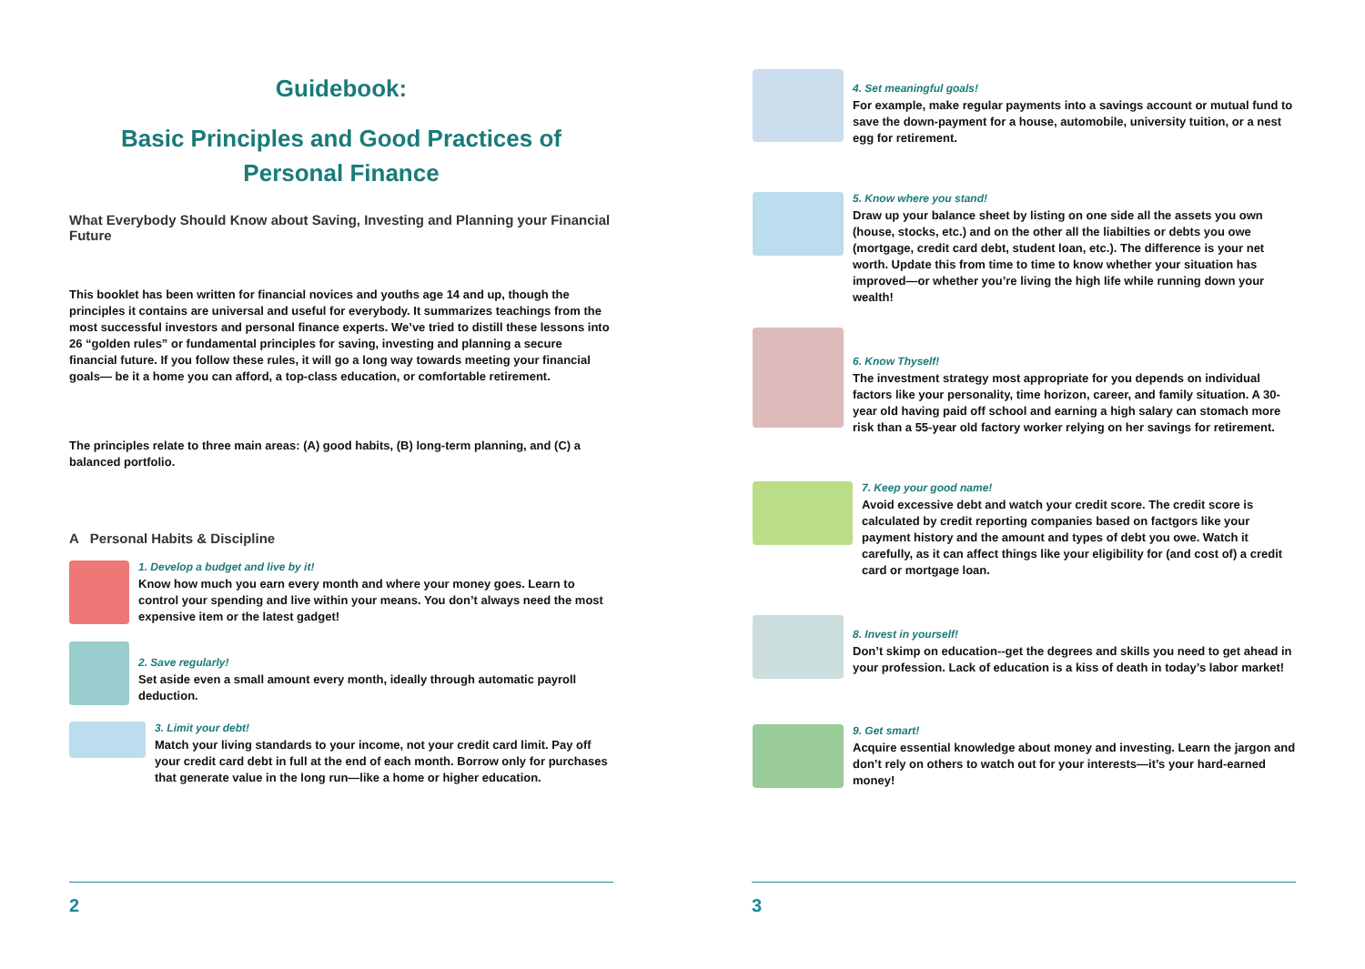Guidebook:
Basic Principles and Good Practices of
Personal Finance
What Everybody Should Know about Saving, Investing and Planning your Financial Future
This booklet has been written for financial novices and youths age 14 and up, though the principles it contains are universal and useful for everybody. It summarizes teachings from the most successful investors and personal finance experts. We’ve tried to distill these lessons into 26 “golden rules” or fundamental principles for saving, investing and planning a secure financial future. If you follow these rules, it will go a long way towards meeting your financial goals— be it a home you can afford, a top-class education, or comfortable retirement.
The principles relate to three main areas: (A) good habits, (B) long-term planning, and (C) a balanced portfolio.
A Personal Habits & Discipline
1. Develop a budget and live by it!
Know how much you earn every month and where your money goes. Learn to control your spending and live within your means. You don’t always need the most expensive item or the latest gadget!
2. Save regularly!
Set aside even a small amount every month, ideally through automatic payroll deduction.
3. Limit your debt!
Match your living standards to your income, not your credit card limit. Pay off your credit card debt in full at the end of each month. Borrow only for purchases that generate value in the long run—like a home or higher education.
2
4. Set meaningful goals!
For example, make regular payments into a savings account or mutual fund to save the down-payment for a house, automobile, university tuition, or a nest egg for retirement.
5. Know where you stand!
Draw up your balance sheet by listing on one side all the assets you own (house, stocks, etc.) and on the other all the liabilties or debts you owe (mortgage, credit card debt, student loan, etc.). The difference is your net worth. Update this from time to time to know whether your situation has improved—or whether you’re living the high life while running down your wealth!
6. Know Thyself!
The investment strategy most appropriate for you depends on individual factors like your personality, time horizon, career, and family situation. A 30-year old having paid off school and earning a high salary can stomach more risk than a 55-year old factory worker relying on her savings for retirement.
7. Keep your good name!
Avoid excessive debt and watch your credit score. The credit score is calculated by credit reporting companies based on factgors like your payment history and the amount and types of debt you owe. Watch it carefully, as it can affect things like your eligibility for (and cost of) a credit card or mortgage loan.
8. Invest in yourself!
Don’t skimp on education--get the degrees and skills you need to get ahead in your profession. Lack of education is a kiss of death in today’s labor market!
9. Get smart!
Acquire essential knowledge about money and investing. Learn the jargon and don’t rely on others to watch out for your interests—it’s your hard-earned money!
3